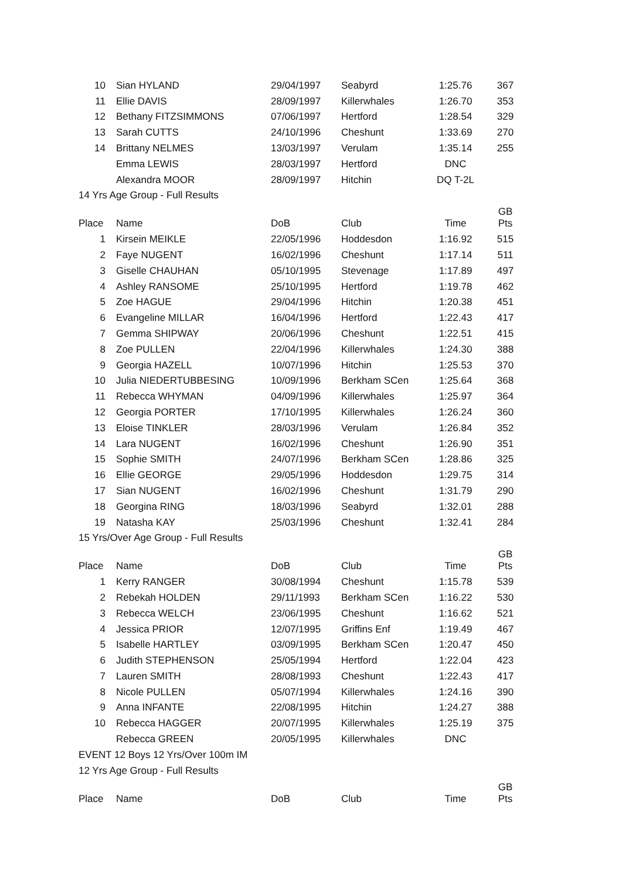| 10 | Sian HYLAND | 29/04/1997 | Seabyrd | 1:25.76 | 367 |
| 11 | Ellie DAVIS | 28/09/1997 | Killerwhales | 1:26.70 | 353 |
| 12 | Bethany FITZSIMMONS | 07/06/1997 | Hertford | 1:28.54 | 329 |
| 13 | Sarah CUTTS | 24/10/1996 | Cheshunt | 1:33.69 | 270 |
| 14 | Brittany NELMES | 13/03/1997 | Verulam | 1:35.14 | 255 |
| | Emma LEWIS | 28/03/1997 | Hertford | DNC | |
| | Alexandra MOOR | 28/09/1997 | Hitchin | DQ T-2L | |
| 14 Yrs Age Group - Full Results | | | | | |
| Place | Name | DoB | Club | Time | GB Pts |
| 1 | Kirsein MEIKLE | 22/05/1996 | Hoddesdon | 1:16.92 | 515 |
| 2 | Faye NUGENT | 16/02/1996 | Cheshunt | 1:17.14 | 511 |
| 3 | Giselle CHAUHAN | 05/10/1995 | Stevenage | 1:17.89 | 497 |
| 4 | Ashley RANSOME | 25/10/1995 | Hertford | 1:19.78 | 462 |
| 5 | Zoe HAGUE | 29/04/1996 | Hitchin | 1:20.38 | 451 |
| 6 | Evangeline MILLAR | 16/04/1996 | Hertford | 1:22.43 | 417 |
| 7 | Gemma SHIPWAY | 20/06/1996 | Cheshunt | 1:22.51 | 415 |
| 8 | Zoe PULLEN | 22/04/1996 | Killerwhales | 1:24.30 | 388 |
| 9 | Georgia HAZELL | 10/07/1996 | Hitchin | 1:25.53 | 370 |
| 10 | Julia NIEDERTUBBESING | 10/09/1996 | Berkham SCen | 1:25.64 | 368 |
| 11 | Rebecca WHYMAN | 04/09/1996 | Killerwhales | 1:25.97 | 364 |
| 12 | Georgia PORTER | 17/10/1995 | Killerwhales | 1:26.24 | 360 |
| 13 | Eloise TINKLER | 28/03/1996 | Verulam | 1:26.84 | 352 |
| 14 | Lara NUGENT | 16/02/1996 | Cheshunt | 1:26.90 | 351 |
| 15 | Sophie SMITH | 24/07/1996 | Berkham SCen | 1:28.86 | 325 |
| 16 | Ellie GEORGE | 29/05/1996 | Hoddesdon | 1:29.75 | 314 |
| 17 | Sian NUGENT | 16/02/1996 | Cheshunt | 1:31.79 | 290 |
| 18 | Georgina RING | 18/03/1996 | Seabyrd | 1:32.01 | 288 |
| 19 | Natasha KAY | 25/03/1996 | Cheshunt | 1:32.41 | 284 |
| 15 Yrs/Over Age Group - Full Results | | | | | |
| Place | Name | DoB | Club | Time | GB Pts |
| 1 | Kerry RANGER | 30/08/1994 | Cheshunt | 1:15.78 | 539 |
| 2 | Rebekah HOLDEN | 29/11/1993 | Berkham SCen | 1:16.22 | 530 |
| 3 | Rebecca WELCH | 23/06/1995 | Cheshunt | 1:16.62 | 521 |
| 4 | Jessica PRIOR | 12/07/1995 | Griffins Enf | 1:19.49 | 467 |
| 5 | Isabelle HARTLEY | 03/09/1995 | Berkham SCen | 1:20.47 | 450 |
| 6 | Judith STEPHENSON | 25/05/1994 | Hertford | 1:22.04 | 423 |
| 7 | Lauren SMITH | 28/08/1993 | Cheshunt | 1:22.43 | 417 |
| 8 | Nicole PULLEN | 05/07/1994 | Killerwhales | 1:24.16 | 390 |
| 9 | Anna INFANTE | 22/08/1995 | Hitchin | 1:24.27 | 388 |
| 10 | Rebecca HAGGER | 20/07/1995 | Killerwhales | 1:25.19 | 375 |
| | Rebecca GREEN | 20/05/1995 | Killerwhales | DNC | |
| EVENT 12 Boys 12 Yrs/Over 100m IM | | | | | |
| 12 Yrs Age Group - Full Results | | | | | |
| Place | Name | DoB | Club | Time | GB Pts |